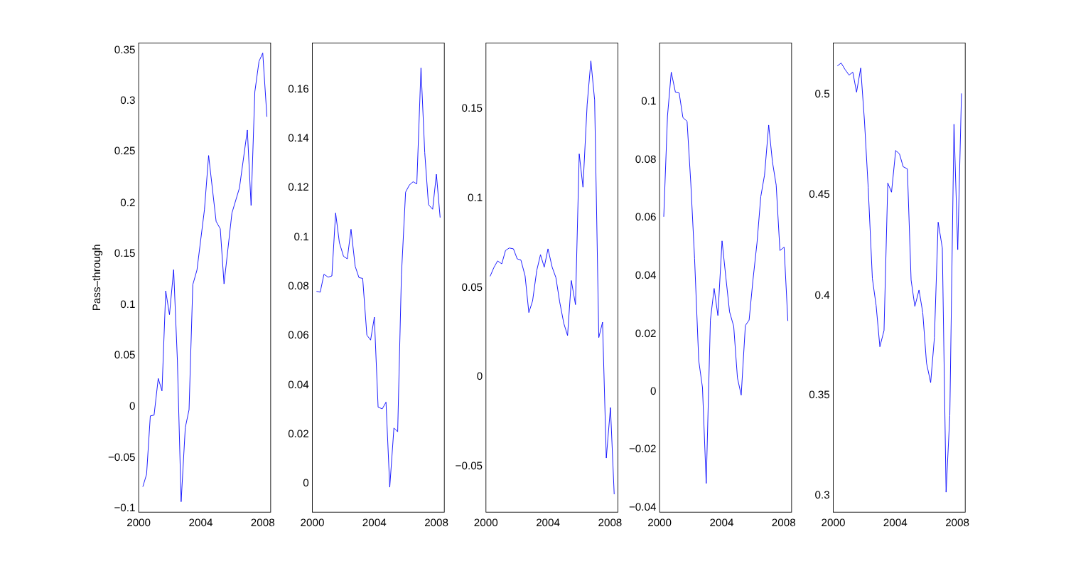Pass–through
0.35
0.3
0.25
0.2
0.15
0.1
0.05
0
−0.05
−0.1
2000
2004
2008
0.16
0.14
0.12
0.1
0.08
0.06
0.04
0.02
0
2000
2004
2008
0.15
0.1
0.05
0
−0.05
2000
2004
2008
0.1
0.08
0.06
0.04
0.02
0
−0.02
−0.04
2000
2004
2008
0.5
0.45
0.4
0.35
0.3
2000
2004
2008